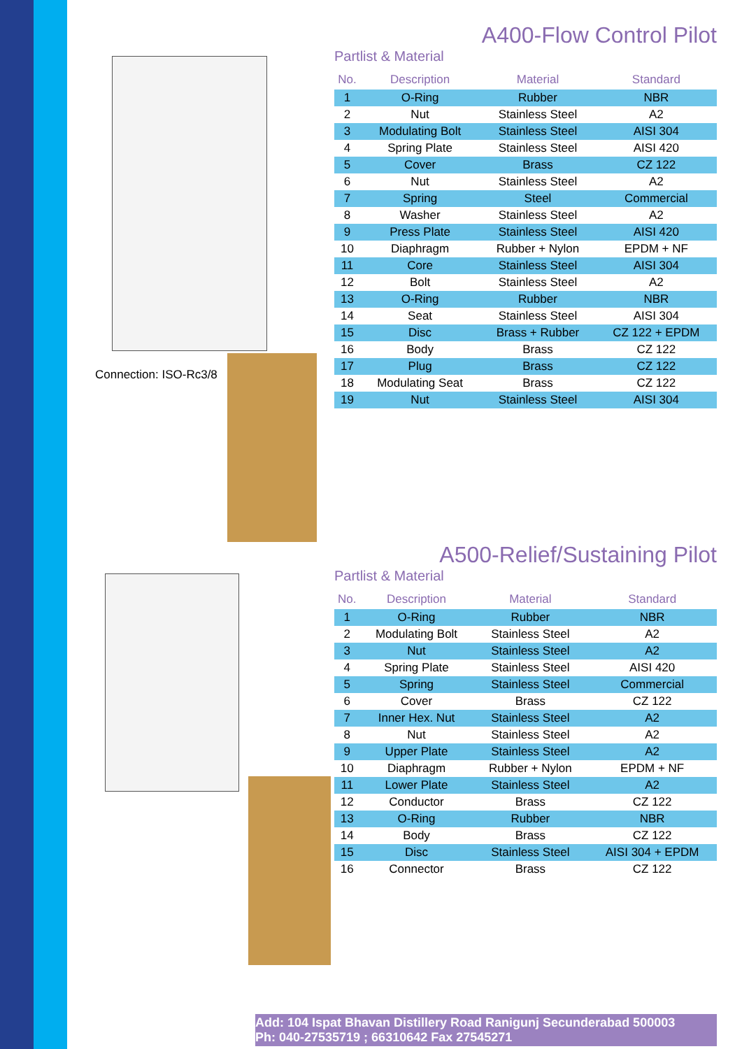Connection: ISO-Rc3/8
A400-Flow Control Pilot
Partlist & Material
| No. | Description | Material | Standard |
| --- | --- | --- | --- |
| 1 | O-Ring | Rubber | NBR |
| 2 | Nut | Stainless Steel | A2 |
| 3 | Modulating Bolt | Stainless Steel | AISI 304 |
| 4 | Spring Plate | Stainless Steel | AISI 420 |
| 5 | Cover | Brass | CZ 122 |
| 6 | Nut | Stainless Steel | A2 |
| 7 | Spring | Steel | Commercial |
| 8 | Washer | Stainless Steel | A2 |
| 9 | Press Plate | Stainless Steel | AISI 420 |
| 10 | Diaphragm | Rubber + Nylon | EPDM + NF |
| 11 | Core | Stainless Steel | AISI 304 |
| 12 | Bolt | Stainless Steel | A2 |
| 13 | O-Ring | Rubber | NBR |
| 14 | Seat | Stainless Steel | AISI 304 |
| 15 | Disc | Brass + Rubber | CZ 122 + EPDM |
| 16 | Body | Brass | CZ 122 |
| 17 | Plug | Brass | CZ 122 |
| 18 | Modulating Seat | Brass | CZ 122 |
| 19 | Nut | Stainless Steel | AISI 304 |
A500-Relief/Sustaining Pilot
Partlist & Material
| No. | Description | Material | Standard |
| --- | --- | --- | --- |
| 1 | O-Ring | Rubber | NBR |
| 2 | Modulating Bolt | Stainless Steel | A2 |
| 3 | Nut | Stainless Steel | A2 |
| 4 | Spring Plate | Stainless Steel | AISI 420 |
| 5 | Spring | Stainless Steel | Commercial |
| 6 | Cover | Brass | CZ 122 |
| 7 | Inner Hex. Nut | Stainless Steel | A2 |
| 8 | Nut | Stainless Steel | A2 |
| 9 | Upper Plate | Stainless Steel | A2 |
| 10 | Diaphragm | Rubber + Nylon | EPDM + NF |
| 11 | Lower Plate | Stainless Steel | A2 |
| 12 | Conductor | Brass | CZ 122 |
| 13 | O-Ring | Rubber | NBR |
| 14 | Body | Brass | CZ 122 |
| 15 | Disc | Stainless Steel | AISI 304 + EPDM |
| 16 | Connector | Brass | CZ 122 |
Add: 104 Ispat Bhavan Distillery Road Ranigunj Secunderabad 500003
Ph: 040-27535719 ; 66310642 Fax 27545271